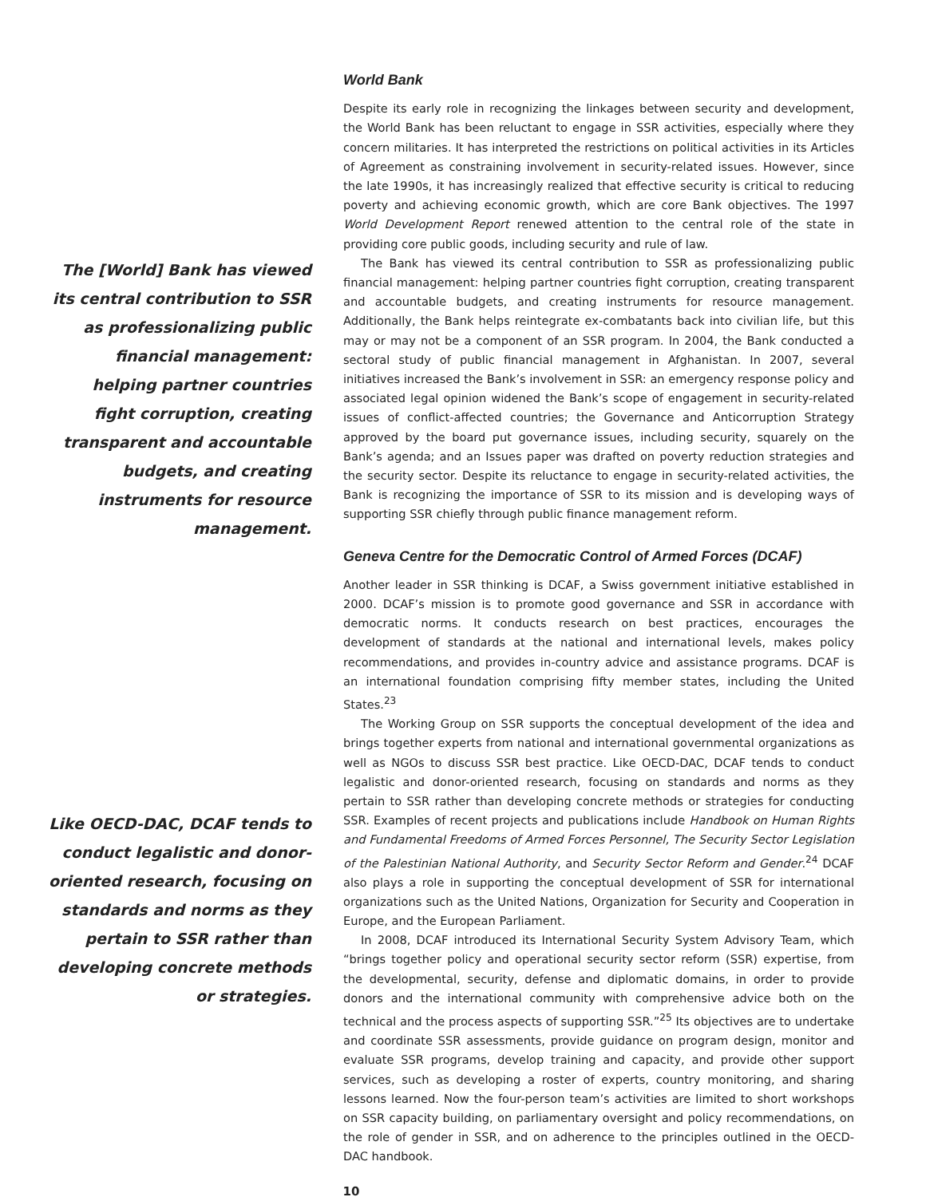The [World] Bank has viewed its central contribution to SSR as professionalizing public financial management: helping partner countries fight corruption, creating transparent and accountable budgets, and creating instruments for resource management.
Like OECD-DAC, DCAF tends to conduct legalistic and donor-oriented research, focusing on standards and norms as they pertain to SSR rather than developing concrete methods or strategies.
World Bank
Despite its early role in recognizing the linkages between security and development, the World Bank has been reluctant to engage in SSR activities, especially where they concern militaries. It has interpreted the restrictions on political activities in its Articles of Agreement as constraining involvement in security-related issues. However, since the late 1990s, it has increasingly realized that effective security is critical to reducing poverty and achieving economic growth, which are core Bank objectives. The 1997 World Development Report renewed attention to the central role of the state in providing core public goods, including security and rule of law.
The Bank has viewed its central contribution to SSR as professionalizing public financial management: helping partner countries fight corruption, creating transparent and accountable budgets, and creating instruments for resource management. Additionally, the Bank helps reintegrate ex-combatants back into civilian life, but this may or may not be a component of an SSR program. In 2004, the Bank conducted a sectoral study of public financial management in Afghanistan. In 2007, several initiatives increased the Bank’s involvement in SSR: an emergency response policy and associated legal opinion widened the Bank’s scope of engagement in security-related issues of conflict-affected countries; the Governance and Anticorruption Strategy approved by the board put governance issues, including security, squarely on the Bank’s agenda; and an Issues paper was drafted on poverty reduction strategies and the security sector. Despite its reluctance to engage in security-related activities, the Bank is recognizing the importance of SSR to its mission and is developing ways of supporting SSR chiefly through public finance management reform.
Geneva Centre for the Democratic Control of Armed Forces (DCAF)
Another leader in SSR thinking is DCAF, a Swiss government initiative established in 2000. DCAF’s mission is to promote good governance and SSR in accordance with democratic norms. It conducts research on best practices, encourages the development of standards at the national and international levels, makes policy recommendations, and provides in-country advice and assistance programs. DCAF is an international foundation comprising fifty member states, including the United States.<sup>23</sup>
The Working Group on SSR supports the conceptual development of the idea and brings together experts from national and international governmental organizations as well as NGOs to discuss SSR best practice. Like OECD-DAC, DCAF tends to conduct legalistic and donor-oriented research, focusing on standards and norms as they pertain to SSR rather than developing concrete methods or strategies for conducting SSR. Examples of recent projects and publications include Handbook on Human Rights and Fundamental Freedoms of Armed Forces Personnel, The Security Sector Legislation of the Palestinian National Authority, and Security Sector Reform and Gender.<sup>24</sup> DCAF also plays a role in supporting the conceptual development of SSR for international organizations such as the United Nations, Organization for Security and Cooperation in Europe, and the European Parliament.
In 2008, DCAF introduced its International Security System Advisory Team, which “brings together policy and operational security sector reform (SSR) expertise, from the developmental, security, defense and diplomatic domains, in order to provide donors and the international community with comprehensive advice both on the technical and the process aspects of supporting SSR.”<sup>25</sup> Its objectives are to undertake and coordinate SSR assessments, provide guidance on program design, monitor and evaluate SSR programs, develop training and capacity, and provide other support services, such as developing a roster of experts, country monitoring, and sharing lessons learned. Now the four-person team’s activities are limited to short workshops on SSR capacity building, on parliamentary oversight and policy recommendations, on the role of gender in SSR, and on adherence to the principles outlined in the OECD-DAC handbook.
10